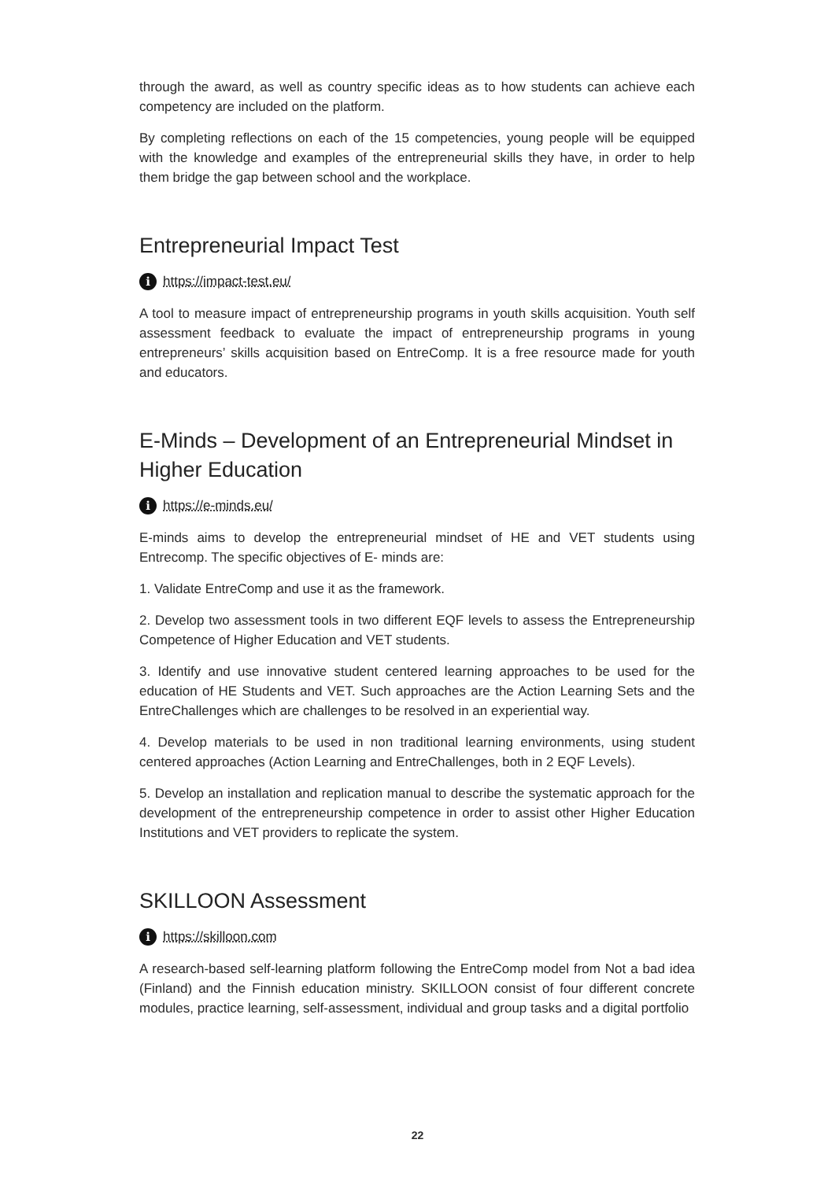through the award, as well as country specific ideas as to how students can achieve each competency are included on the platform.
By completing reflections on each of the 15 competencies, young people will be equipped with the knowledge and examples of the entrepreneurial skills they have, in order to help them bridge the gap between school and the workplace.
Entrepreneurial Impact Test
i https://impact-test.eu/
A tool to measure impact of entrepreneurship programs in youth skills acquisition. Youth self assessment feedback to evaluate the impact of entrepreneurship programs in young entrepreneurs’ skills acquisition based on EntreComp. It is a free resource made for youth and educators.
E-Minds – Development of an Entrepreneurial Mindset in Higher Education
i https://e-minds.eu/
E-minds aims to develop the entrepreneurial mindset of HE and VET students using Entrecomp. The specific objectives of E- minds are:
1. Validate EntreComp and use it as the framework.
2. Develop two assessment tools in two different EQF levels to assess the Entrepreneurship Competence of Higher Education and VET students.
3. Identify and use innovative student centered learning approaches to be used for the education of HE Students and VET. Such approaches are the Action Learning Sets and the EntreChallenges which are challenges to be resolved in an experiential way.
4. Develop materials to be used in non traditional learning environments, using student centered approaches (Action Learning and EntreChallenges, both in 2 EQF Levels).
5. Develop an installation and replication manual to describe the systematic approach for the development of the entrepreneurship competence in order to assist other Higher Education Institutions and VET providers to replicate the system.
SKILLOON Assessment
i https://skilloon.com
A research-based self-learning platform following the EntreComp model from Not a bad idea (Finland) and the Finnish education ministry. SKILLOON consist of four different concrete modules, practice learning, self-assessment, individual and group tasks and a digital portfolio
22